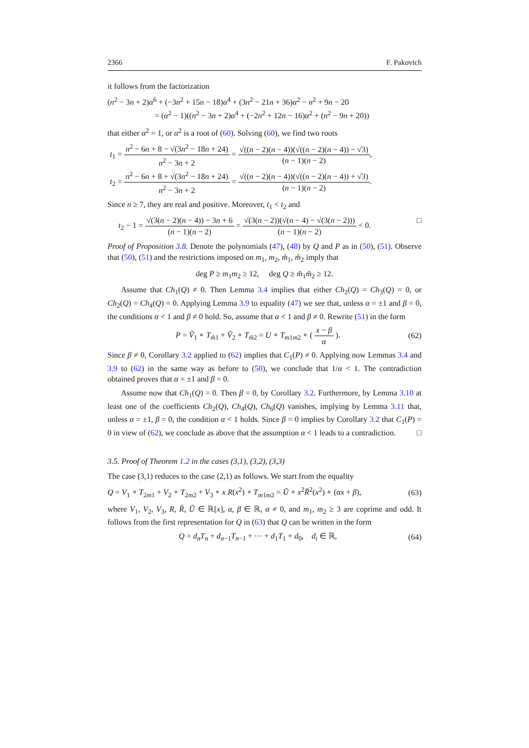2366 F. Pakovich
it follows from the factorization
(n<sup>2</sup> − 3n + 2)α<sup>6</sup> + (−3n<sup>2</sup> + 15n − 18)α<sup>4</sup> + (3n<sup>2</sup> − 21n + 36)α<sup>2</sup> − n<sup>2</sup> + 9n − 20
= (α<sup>2</sup> − 1)((n<sup>2</sup> − 3n + 2)α<sup>4</sup> + (−2n<sup>2</sup> + 12n − 16)α<sup>2</sup> + (n<sup>2</sup> − 9n + 20))
that either α<sup>2</sup> = 1, or α<sup>2</sup> is a root of (60). Solving (60), we find two roots
t<sub>1</sub> = n<sup>2</sup> − 6n + 8 − √(3n<sup>2</sup> − 18n + 24) n<sup>2</sup> − 3n + 2 = √((n − 2)(n − 4))(√((n − 2)(n − 4)) − √3) (n − 1)(n − 2),
t<sub>2</sub> = n<sup>2</sup> − 6n + 8 + √(3n<sup>2</sup> − 18n + 24) n<sup>2</sup> − 3n + 2 = √((n − 2)(n − 4))(√((n − 2)(n − 4)) + √3) (n − 1)(n − 2).
Since n ≥ 7, they are real and positive. Moreover, t<sub>1</sub> < t<sub>2</sub> and
t<sub>2</sub> − 1 = √(3(n − 2)(n − 4)) − 3n + 6 (n − 1)(n − 2) = √(3(n − 2))(√(n − 4) − √(3(n − 2))) (n − 1)(n − 2) < 0. □
Proof of Proposition 3.8. Denote the polynomials (47), (48) by Q and P as in (50), (51). Observe that (50), (51) and the restrictions imposed on m<sub>1</sub>, m<sub>2</sub>, m̃<sub>1</sub>, m̃<sub>2</sub> imply that
deg P ≥ m<sub>1</sub>m<sub>2</sub> ≥ 12, deg Q ≥ m̃<sub>1</sub>m̃<sub>2</sub> ≥ 12.
Assume that Ch<sub>1</sub>(Q) ≠ 0. Then Lemma 3.4 implies that either Ch<sub>2</sub>(Q) = Ch<sub>3</sub>(Q) = 0, or Ch<sub>2</sub>(Q) = Ch<sub>4</sub>(Q) = 0. Applying Lemma 3.9 to equality (47) we see that, unless α = ±1 and β = 0, the conditions α < 1 and β ≠ 0 hold. So, assume that α < 1 and β ≠ 0. Rewrite (51) in the form
P = Ṽ<sub>1</sub> ∘ T<sub>m̃1</sub> + Ṽ<sub>2</sub> ∘ T<sub>m̃2</sub> = U ∘ T<sub>m1m2</sub> ∘ ( x − β α ). (62)
Since β ≠ 0, Corollary 3.2 applied to (62) implies that C<sub>1</sub>(P) ≠ 0. Applying now Lemmas 3.4 and 3.9 to (62) in the same way as before to (50), we conclude that 1/α < 1. The contradiction obtained proves that α = ±1 and β = 0.
Assume now that Ch<sub>1</sub>(Q) = 0. Then β = 0, by Corollary 3.2. Furthermore, by Lemma 3.10 at least one of the coefficients Ch<sub>2</sub>(Q), Ch<sub>4</sub>(Q), Ch<sub>6</sub>(Q) vanishes, implying by Lemma 3.11 that, unless α = ±1, β = 0, the condition α < 1 holds. Since β = 0 implies by Corollary 3.2 that C<sub>1</sub>(P) = 0 in view of (62), we conclude as above that the assumption α < 1 leads to a contradiction. □
3.5. Proof of Theorem 1.2 in the cases (3,1), (3,2), (3,3)
The case (3,1) reduces to the case (2,1) as follows. We start from the equality
Q = V<sub>1</sub> ∘ T<sub>2m1</sub> + V<sub>2</sub> ∘ T<sub>2m2</sub> + V<sub>3</sub> ∘ x R(x<sup>2</sup>) ∘ T<sub>m1m2</sub> = Ũ ∘ x<sup>2</sup>R̃<sup>2</sup>(x<sup>2</sup>) ∘ (αx + β), (63)
where V<sub>1</sub>, V<sub>2</sub>, V<sub>3</sub>, R, R̃, Ũ ∈ ℝ[x], α, β ∈ ℝ, α ≠ 0, and m<sub>1</sub>, m<sub>2</sub> ≥ 3 are coprime and odd. It follows from the first representation for Q in (63) that Q can be written in the form
Q = d<sub>n</sub>T<sub>n</sub> + d<sub>n−1</sub>T<sub>n−1</sub> + ··· + d<sub>1</sub>T<sub>1</sub> + d<sub>0</sub>, d<sub>i</sub> ∈ ℝ, (64)